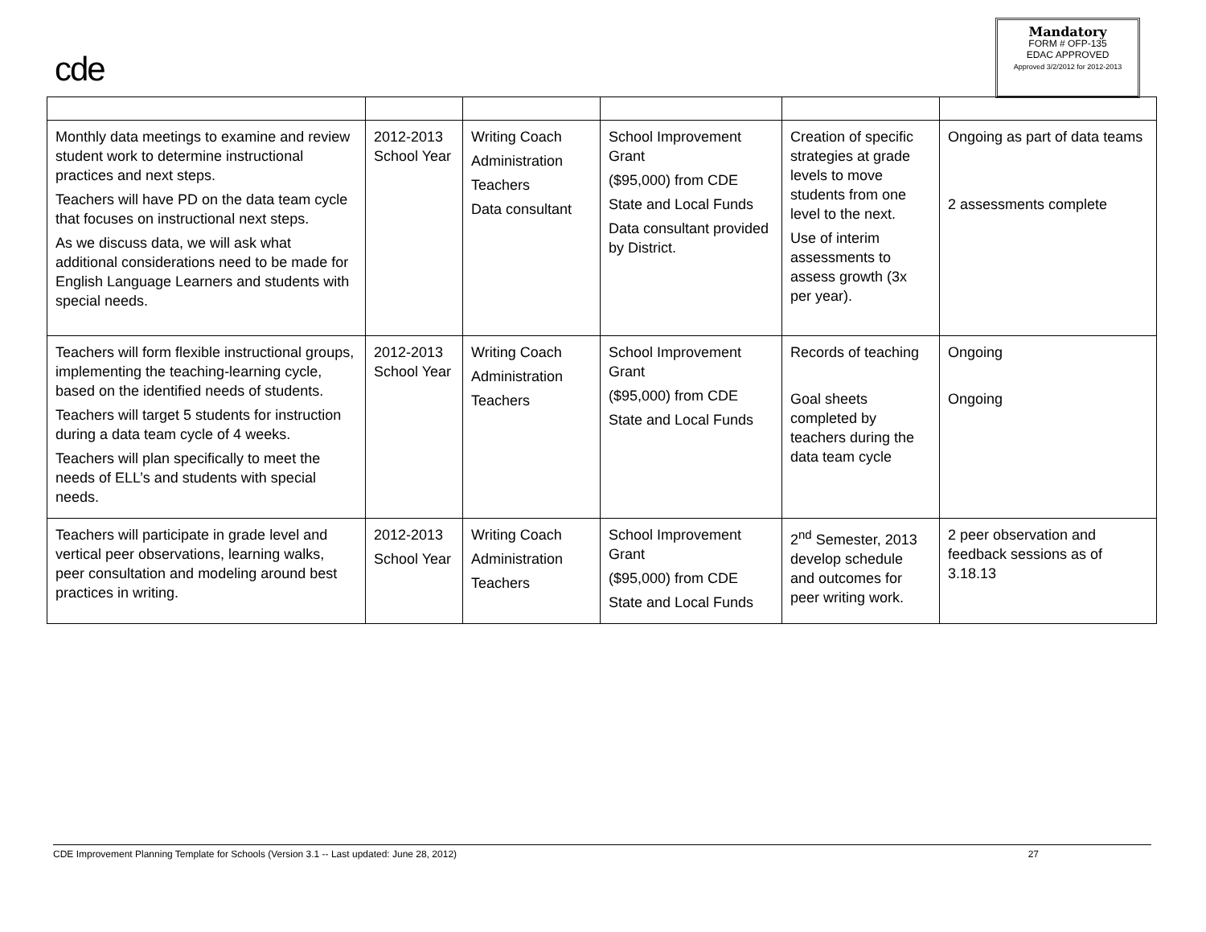cde
Mandatory
FORM # OFP-135
EDAC APPROVED
Approved 3/2/2012 for 2012-2013
| Monthly data meetings to examine and review student work to determine instructional practices and next steps. Teachers will have PD on the data team cycle that focuses on instructional next steps. As we discuss data, we will ask what additional considerations need to be made for English Language Learners and students with special needs. | 2012-2013 School Year | Writing Coach Administration Teachers Data consultant | School Improvement Grant ($95,000) from CDE State and Local Funds Data consultant provided by District. | Creation of specific strategies at grade levels to move students from one level to the next. Use of interim assessments to assess growth (3x per year). | Ongoing as part of data teams 2 assessments complete |
| Teachers will form flexible instructional groups, implementing the teaching-learning cycle, based on the identified needs of students. Teachers will target 5 students for instruction during a data team cycle of 4 weeks. Teachers will plan specifically to meet the needs of ELL’s and students with special needs. | 2012-2013 School Year | Writing Coach Administration Teachers | School Improvement Grant ($95,000) from CDE State and Local Funds | Records of teaching Goal sheets completed by teachers during the data team cycle | Ongoing Ongoing |
| Teachers will participate in grade level and vertical peer observations, learning walks, peer consultation and modeling around best practices in writing. | 2012-2013 School Year | Writing Coach Administration Teachers | School Improvement Grant ($95,000) from CDE State and Local Funds | 2<sup>nd</sup> Semester, 2013 develop schedule and outcomes for peer writing work. | 2 peer observation and feedback sessions as of 3.18.13 |
CDE Improvement Planning Template for Schools (Version 3.1 -- Last updated: June 28, 2012) 27